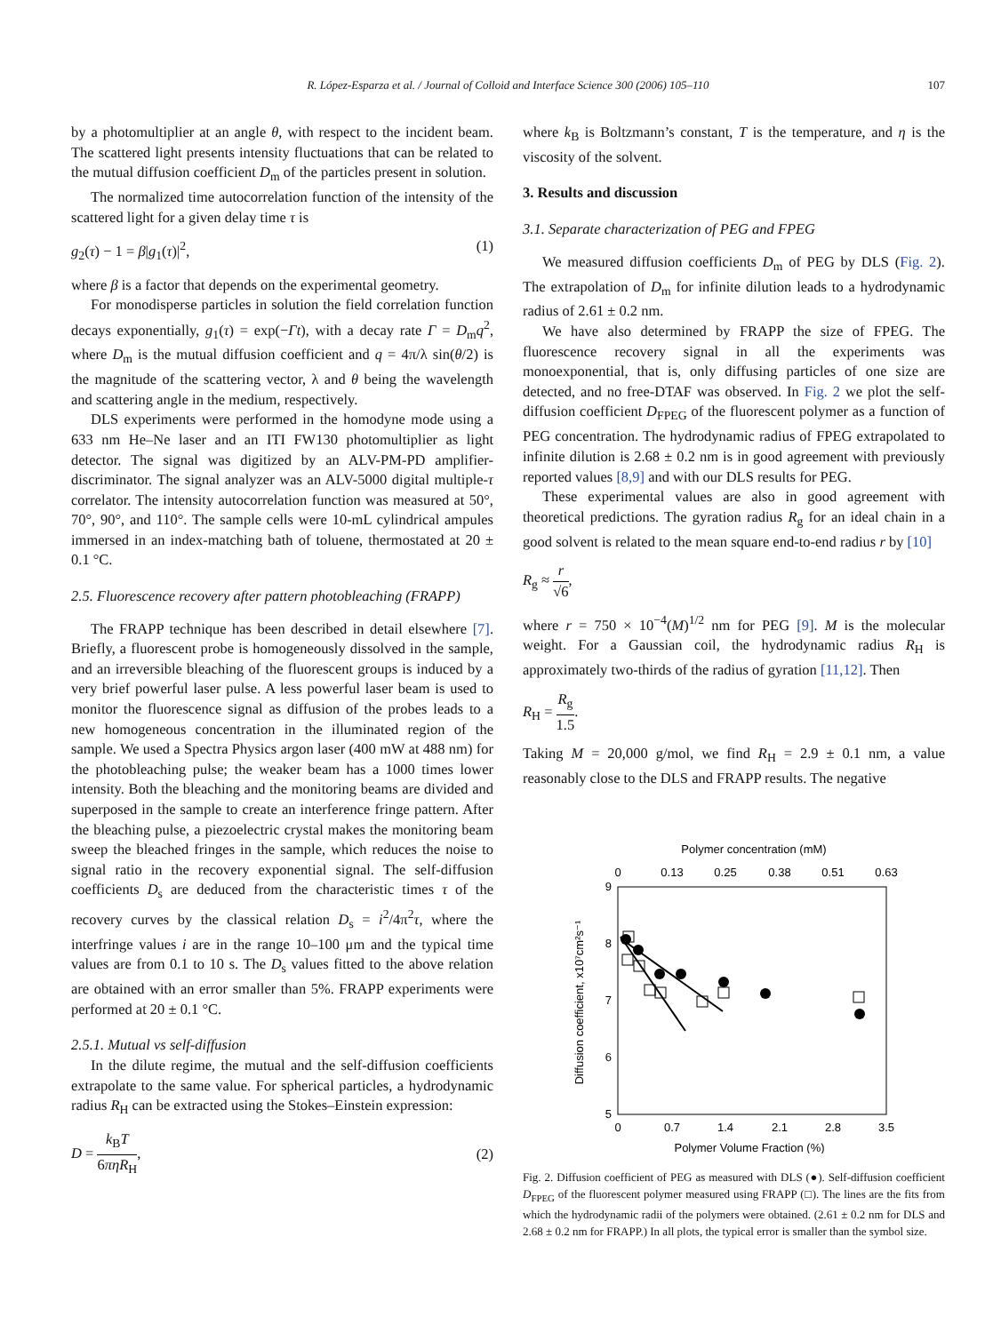R. López-Esparza et al. / Journal of Colloid and Interface Science 300 (2006) 105–110 107
by a photomultiplier at an angle θ, with respect to the incident beam. The scattered light presents intensity fluctuations that can be related to the mutual diffusion coefficient D<sub>m</sub> of the particles present in solution.
The normalized time autocorrelation function of the intensity of the scattered light for a given delay time τ is
g<sub>2</sub>(τ) − 1 = β|g<sub>1</sub>(τ)|<sup>2</sup>, (1)
where β is a factor that depends on the experimental geometry.
For monodisperse particles in solution the field correlation function decays exponentially, g<sub>1</sub>(τ) = exp(−Γt), with a decay rate Γ = D<sub>m</sub>q<sup>2</sup>, where D<sub>m</sub> is the mutual diffusion coefficient and q = 4π/λ sin(θ/2) is the magnitude of the scattering vector, λ and θ being the wavelength and scattering angle in the medium, respectively.
DLS experiments were performed in the homodyne mode using a 633 nm He–Ne laser and an ITI FW130 photomultiplier as light detector. The signal was digitized by an ALV-PM-PD amplifier-discriminator. The signal analyzer was an ALV-5000 digital multiple-τ correlator. The intensity autocorrelation function was measured at 50°, 70°, 90°, and 110°. The sample cells were 10-mL cylindrical ampules immersed in an index-matching bath of toluene, thermostated at 20 ± 0.1 °C.
2.5. Fluorescence recovery after pattern photobleaching (FRAPP)
The FRAPP technique has been described in detail elsewhere [7]. Briefly, a fluorescent probe is homogeneously dissolved in the sample, and an irreversible bleaching of the fluorescent groups is induced by a very brief powerful laser pulse. A less powerful laser beam is used to monitor the fluorescence signal as diffusion of the probes leads to a new homogeneous concentration in the illuminated region of the sample. We used a Spectra Physics argon laser (400 mW at 488 nm) for the photobleaching pulse; the weaker beam has a 1000 times lower intensity. Both the bleaching and the monitoring beams are divided and superposed in the sample to create an interference fringe pattern. After the bleaching pulse, a piezoelectric crystal makes the monitoring beam sweep the bleached fringes in the sample, which reduces the noise to signal ratio in the recovery exponential signal. The self-diffusion coefficients D<sub>s</sub> are deduced from the characteristic times τ of the recovery curves by the classical relation D<sub>s</sub> = i<sup>2</sup>/4π<sup>2</sup>τ, where the interfringe values i are in the range 10–100 μm and the typical time values are from 0.1 to 10 s. The D<sub>s</sub> values fitted to the above relation are obtained with an error smaller than 5%. FRAPP experiments were performed at 20 ± 0.1 °C.
2.5.1. Mutual vs self-diffusion
In the dilute regime, the mutual and the self-diffusion coefficients extrapolate to the same value. For spherical particles, a hydrodynamic radius R<sub>H</sub> can be extracted using the Stokes–Einstein expression:
D = k<sub>B</sub>T 6πηR<sub>H</sub>, (2)
where k<sub>B</sub> is Boltzmann’s constant, T is the temperature, and η is the viscosity of the solvent.
3. Results and discussion
3.1. Separate characterization of PEG and FPEG
We measured diffusion coefficients D<sub>m</sub> of PEG by DLS (Fig. 2). The extrapolation of D<sub>m</sub> for infinite dilution leads to a hydrodynamic radius of 2.61 ± 0.2 nm.
We have also determined by FRAPP the size of FPEG. The fluorescence recovery signal in all the experiments was monoexponential, that is, only diffusing particles of one size are detected, and no free-DTAF was observed. In Fig. 2 we plot the self-diffusion coefficient D<sub>FPEG</sub> of the fluorescent polymer as a function of PEG concentration. The hydrodynamic radius of FPEG extrapolated to infinite dilution is 2.68 ± 0.2 nm is in good agreement with previously reported values [8,9] and with our DLS results for PEG.
These experimental values are also in good agreement with theoretical predictions. The gyration radius R<sub>g</sub> for an ideal chain in a good solvent is related to the mean square end-to-end radius r by [10]
R<sub>g</sub> ≈ r √6,
where r = 750 × 10<sup>−4</sup>(M)<sup>1/2</sup> nm for PEG [9]. M is the molecular weight. For a Gaussian coil, the hydrodynamic radius R<sub>H</sub> is approximately two-thirds of the radius of gyration [11,12]. Then
R<sub>H</sub> = R<sub>g</sub> 1.5.
Taking M = 20,000 g/mol, we find R<sub>H</sub> = 2.9 ± 0.1 nm, a value reasonably close to the DLS and FRAPP results. The negative
Polymer concentration (mM)
0
0.13
0.25
0.38
0.51
0.63
9
8
7
6
5
0
0.7
1.4
2.1
2.8
3.5
Polymer Volume Fraction (%)
Diffusion coefficient, x10⁷cm²s⁻¹
Fig. 2. Diffusion coefficient of PEG as measured with DLS (●). Self-diffusion coefficient D<sub>FPEG</sub> of the fluorescent polymer measured using FRAPP (□). The lines are the fits from which the hydrodynamic radii of the polymers were obtained. (2.61 ± 0.2 nm for DLS and 2.68 ± 0.2 nm for FRAPP.) In all plots, the typical error is smaller than the symbol size.